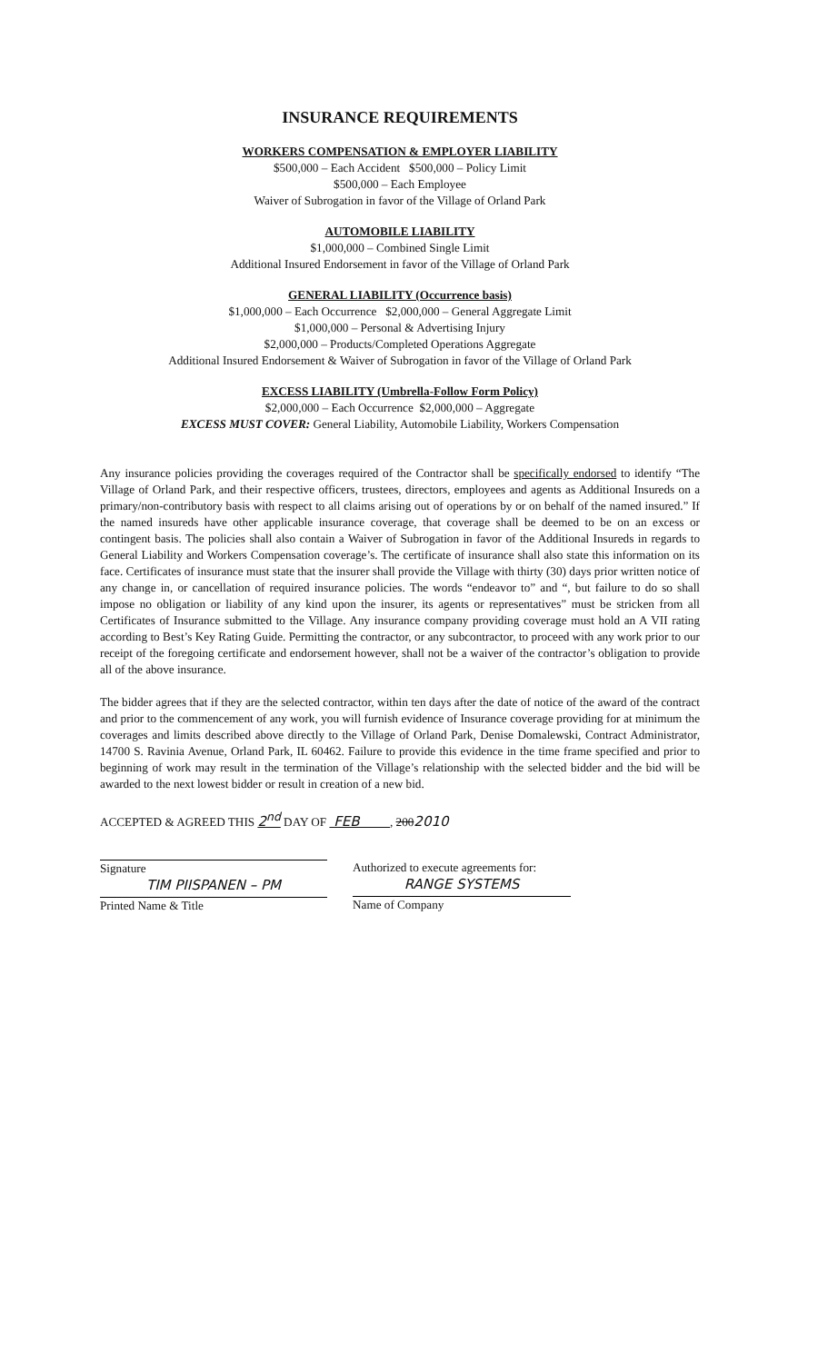INSURANCE REQUIREMENTS
WORKERS COMPENSATION & EMPLOYER LIABILITY
$500,000 – Each Accident $500,000 – Policy Limit
$500,000 – Each Employee
Waiver of Subrogation in favor of the Village of Orland Park
AUTOMOBILE LIABILITY
$1,000,000 – Combined Single Limit
Additional Insured Endorsement in favor of the Village of Orland Park
GENERAL LIABILITY (Occurrence basis)
$1,000,000 – Each Occurrence $2,000,000 – General Aggregate Limit
$1,000,000 – Personal & Advertising Injury
$2,000,000 – Products/Completed Operations Aggregate
Additional Insured Endorsement & Waiver of Subrogation in favor of the Village of Orland Park
EXCESS LIABILITY (Umbrella-Follow Form Policy)
$2,000,000 – Each Occurrence $2,000,000 – Aggregate
EXCESS MUST COVER: General Liability, Automobile Liability, Workers Compensation
Any insurance policies providing the coverages required of the Contractor shall be specifically endorsed to identify “The Village of Orland Park, and their respective officers, trustees, directors, employees and agents as Additional Insureds on a primary/non-contributory basis with respect to all claims arising out of operations by or on behalf of the named insured.” If the named insureds have other applicable insurance coverage, that coverage shall be deemed to be on an excess or contingent basis. The policies shall also contain a Waiver of Subrogation in favor of the Additional Insureds in regards to General Liability and Workers Compensation coverage’s. The certificate of insurance shall also state this information on its face. Certificates of insurance must state that the insurer shall provide the Village with thirty (30) days prior written notice of any change in, or cancellation of required insurance policies. The words “endeavor to” and “, but failure to do so shall impose no obligation or liability of any kind upon the insurer, its agents or representatives” must be stricken from all Certificates of Insurance submitted to the Village. Any insurance company providing coverage must hold an A VII rating according to Best’s Key Rating Guide. Permitting the contractor, or any subcontractor, to proceed with any work prior to our receipt of the foregoing certificate and endorsement however, shall not be a waiver of the contractor’s obligation to provide all of the above insurance.
The bidder agrees that if they are the selected contractor, within ten days after the date of notice of the award of the contract and prior to the commencement of any work, you will furnish evidence of Insurance coverage providing for at minimum the coverages and limits described above directly to the Village of Orland Park, Denise Domalewski, Contract Administrator, 14700 S. Ravinia Avenue, Orland Park, IL 60462. Failure to provide this evidence in the time frame specified and prior to beginning of work may result in the termination of the Village’s relationship with the selected bidder and the bid will be awarded to the next lowest bidder or result in creation of a new bid.
ACCEPTED & AGREED THIS 2<sup>nd</sup> DAY OF FEB , 2002010
Signature
TIM PIISPANEN – PM
Printed Name & Title
Authorized to execute agreements for:
RANGE SYSTEMS
Name of Company